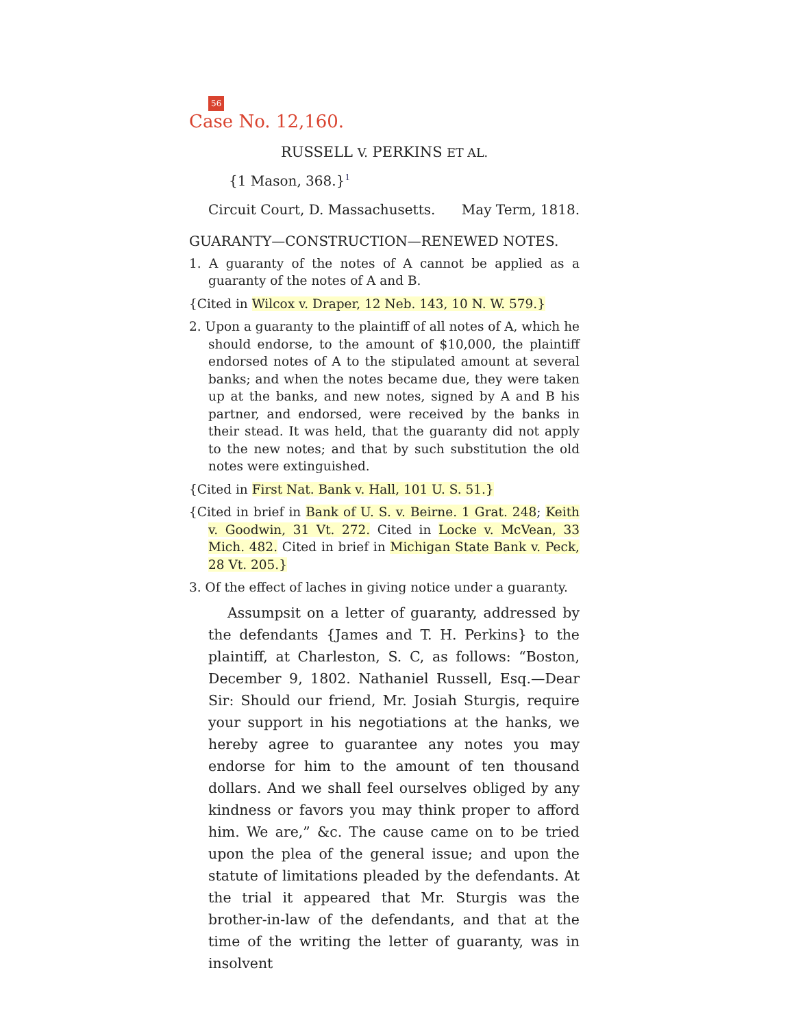56
Case No. 12,160.
RUSSELL V. PERKINS ET AL.
{1 Mason, 368.}<sup>1</sup>
Circuit Court, D. Massachusetts. May Term, 1818.
GUARANTY—CONSTRUCTION—RENEWED NOTES.
1. A guaranty of the notes of A cannot be applied as a guaranty of the notes of A and B.
{Cited in Wilcox v. Draper, 12 Neb. 143, 10 N. W. 579.}
2. Upon a guaranty to the plaintiff of all notes of A, which he should endorse, to the amount of $10,000, the plaintiff endorsed notes of A to the stipulated amount at several banks; and when the notes became due, they were taken up at the banks, and new notes, signed by A and B his partner, and endorsed, were received by the banks in their stead. It was held, that the guaranty did not apply to the new notes; and that by such substitution the old notes were extinguished.
{Cited in First Nat. Bank v. Hall, 101 U. S. 51.}
{Cited in brief in Bank of U. S. v. Beirne. 1 Grat. 248; Keith v. Goodwin, 31 Vt. 272. Cited in Locke v. McVean, 33 Mich. 482. Cited in brief in Michigan State Bank v. Peck, 28 Vt. 205.}
3. Of the effect of laches in giving notice under a guaranty.
Assumpsit on a letter of guaranty, addressed by the defendants {James and T. H. Perkins} to the plaintiff, at Charleston, S. C, as follows: “Boston, December 9, 1802. Nathaniel Russell, Esq.—Dear Sir: Should our friend, Mr. Josiah Sturgis, require your support in his negotiations at the hanks, we hereby agree to guarantee any notes you may endorse for him to the amount of ten thousand dollars. And we shall feel ourselves obliged by any kindness or favors you may think proper to afford him. We are,” &c. The cause came on to be tried upon the plea of the general issue; and upon the statute of limitations pleaded by the defendants. At the trial it appeared that Mr. Sturgis was the brother-in-law of the defendants, and that at the time of the writing the letter of guaranty, was in insolvent